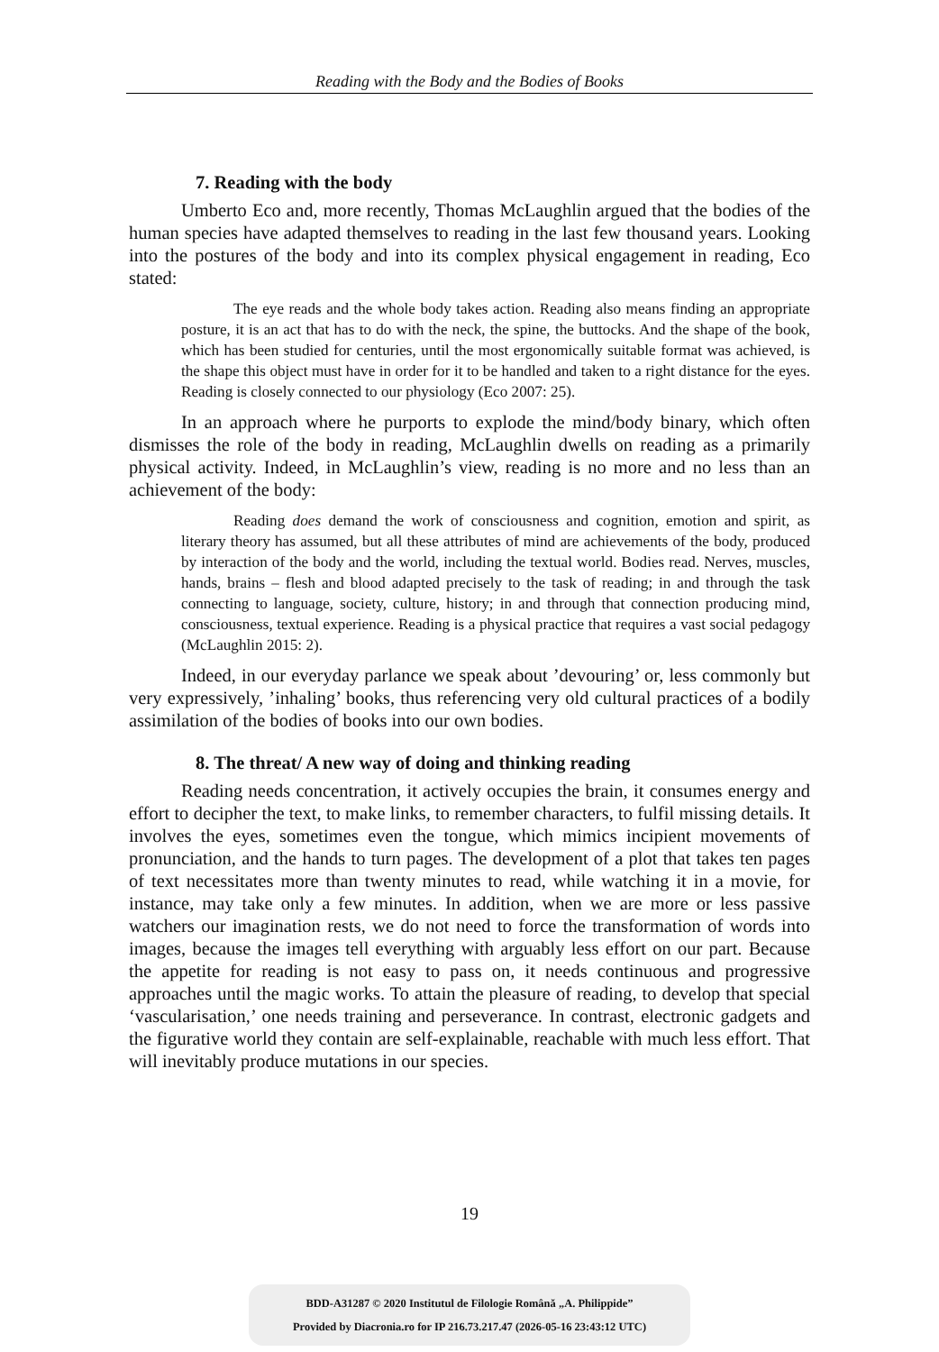Reading with the Body and the Bodies of Books
7. Reading with the body
Umberto Eco and, more recently, Thomas McLaughlin argued that the bodies of the human species have adapted themselves to reading in the last few thousand years. Looking into the postures of the body and into its complex physical engagement in reading, Eco stated:
The eye reads and the whole body takes action. Reading also means finding an appropriate posture, it is an act that has to do with the neck, the spine, the buttocks. And the shape of the book, which has been studied for centuries, until the most ergonomically suitable format was achieved, is the shape this object must have in order for it to be handled and taken to a right distance for the eyes. Reading is closely connected to our physiology (Eco 2007: 25).
In an approach where he purports to explode the mind/body binary, which often dismisses the role of the body in reading, McLaughlin dwells on reading as a primarily physical activity. Indeed, in McLaughlin’s view, reading is no more and no less than an achievement of the body:
Reading does demand the work of consciousness and cognition, emotion and spirit, as literary theory has assumed, but all these attributes of mind are achievements of the body, produced by interaction of the body and the world, including the textual world. Bodies read. Nerves, muscles, hands, brains – flesh and blood adapted precisely to the task of reading; in and through the task connecting to language, society, culture, history; in and through that connection producing mind, consciousness, textual experience. Reading is a physical practice that requires a vast social pedagogy (McLaughlin 2015: 2).
Indeed, in our everyday parlance we speak about ’devouring’ or, less commonly but very expressively, ’inhaling’ books, thus referencing very old cultural practices of a bodily assimilation of the bodies of books into our own bodies.
8. The threat/ A new way of doing and thinking reading
Reading needs concentration, it actively occupies the brain, it consumes energy and effort to decipher the text, to make links, to remember characters, to fulfil missing details. It involves the eyes, sometimes even the tongue, which mimics incipient movements of pronunciation, and the hands to turn pages. The development of a plot that takes ten pages of text necessitates more than twenty minutes to read, while watching it in a movie, for instance, may take only a few minutes. In addition, when we are more or less passive watchers our imagination rests, we do not need to force the transformation of words into images, because the images tell everything with arguably less effort on our part. Because the appetite for reading is not easy to pass on, it needs continuous and progressive approaches until the magic works. To attain the pleasure of reading, to develop that special ‘vascularisation,’ one needs training and perseverance. In contrast, electronic gadgets and the figurative world they contain are self-explainable, reachable with much less effort. That will inevitably produce mutations in our species.
19
BDD-A31287 © 2020 Institutul de Filologie Română „A. Philippide”
Provided by Diacronia.ro for IP 216.73.217.47 (2026-05-16 23:43:12 UTC)